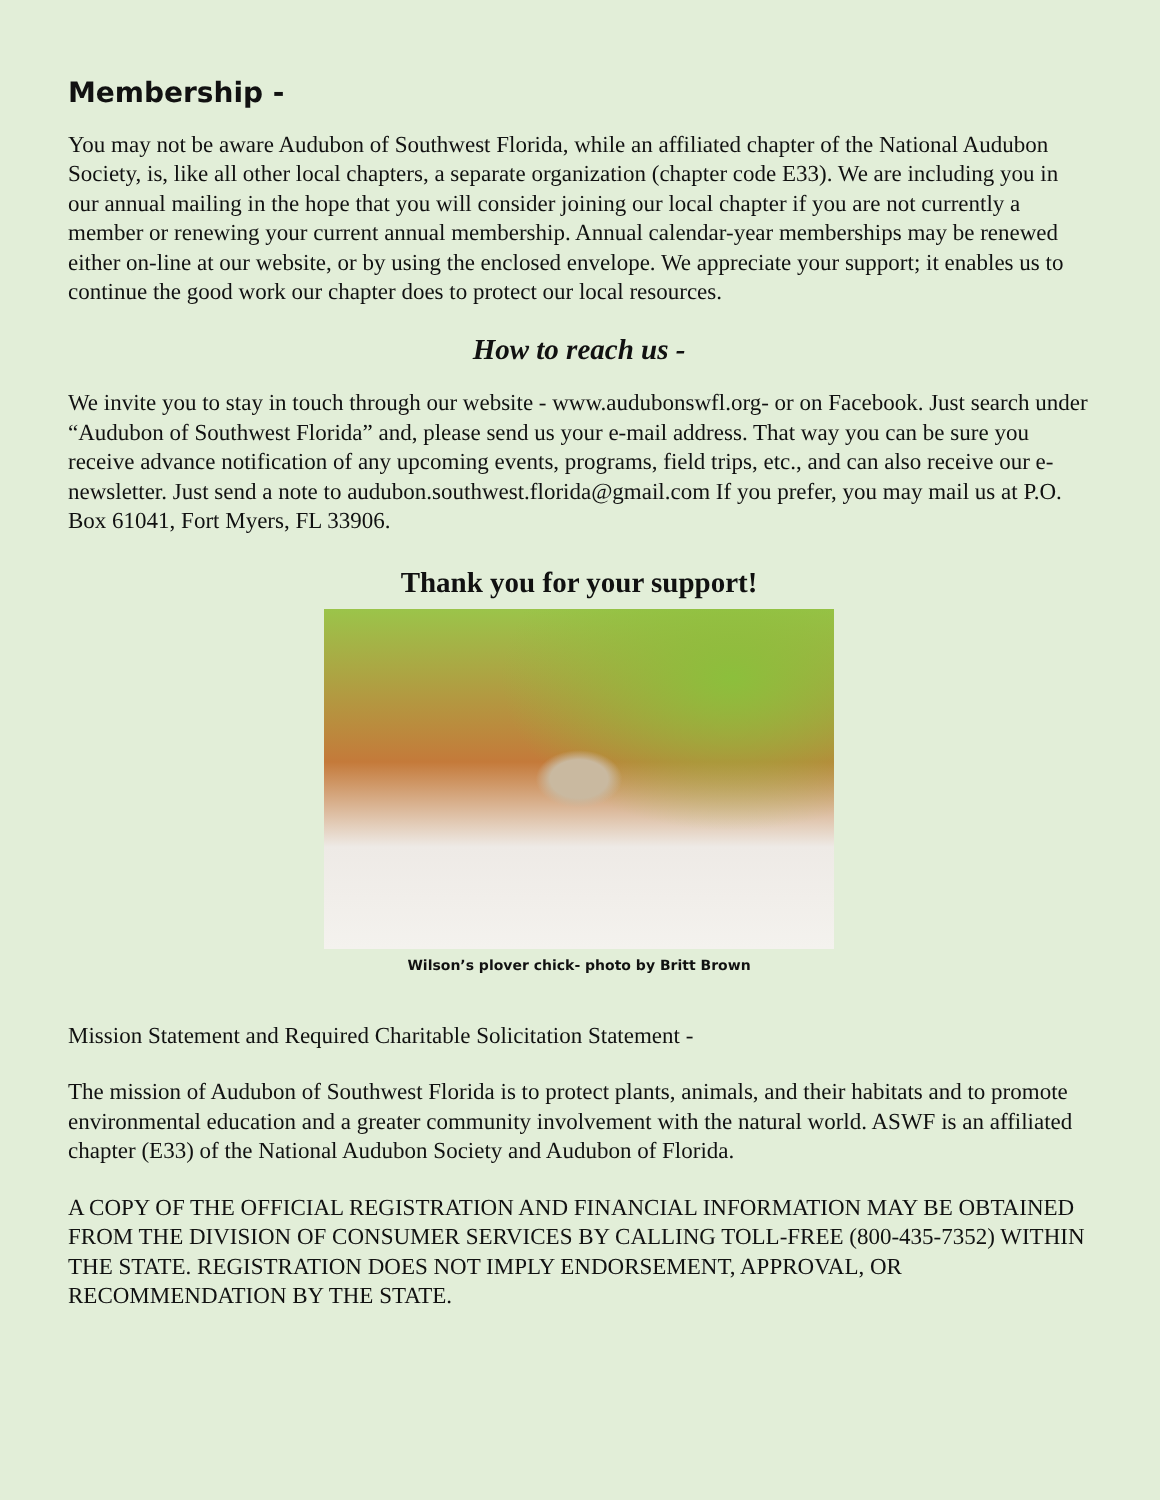Membership -
You may not be aware Audubon of Southwest Florida, while an affiliated chapter of the National Audubon Society, is, like all other local chapters, a separate organization (chapter code E33). We are including you in our annual mailing in the hope that you will consider joining our local chapter if you are not currently a member or renewing your current annual membership. Annual calendar-year memberships may be renewed either on-line at our website, or by using the enclosed envelope. We appreciate your support; it enables us to continue the good work our chapter does to protect our local resources.
How to reach us -
We invite you to stay in touch through our website - www.audubonswfl.org- or on Facebook. Just search under “Audubon of Southwest Florida” and, please send us your e-mail address. That way you can be sure you receive advance notification of any upcoming events, programs, field trips, etc., and can also receive our e-newsletter. Just send a note to audubon.southwest.florida@gmail.com If you prefer, you may mail us at P.O. Box 61041, Fort Myers, FL 33906.
Thank you for your support!
Wilson’s plover chick- photo by Britt Brown
Mission Statement and Required Charitable Solicitation Statement -
The mission of Audubon of Southwest Florida is to protect plants, animals, and their habitats and to promote environmental education and a greater community involvement with the natural world. ASWF is an affiliated chapter (E33) of the National Audubon Society and Audubon of Florida.
A COPY OF THE OFFICIAL REGISTRATION AND FINANCIAL INFORMATION MAY BE OBTAINED FROM THE DIVISION OF CONSUMER SERVICES BY CALLING TOLL-FREE (800-435-7352) WITHIN THE STATE. REGISTRATION DOES NOT IMPLY ENDORSEMENT, APPROVAL, OR RECOMMENDATION BY THE STATE.